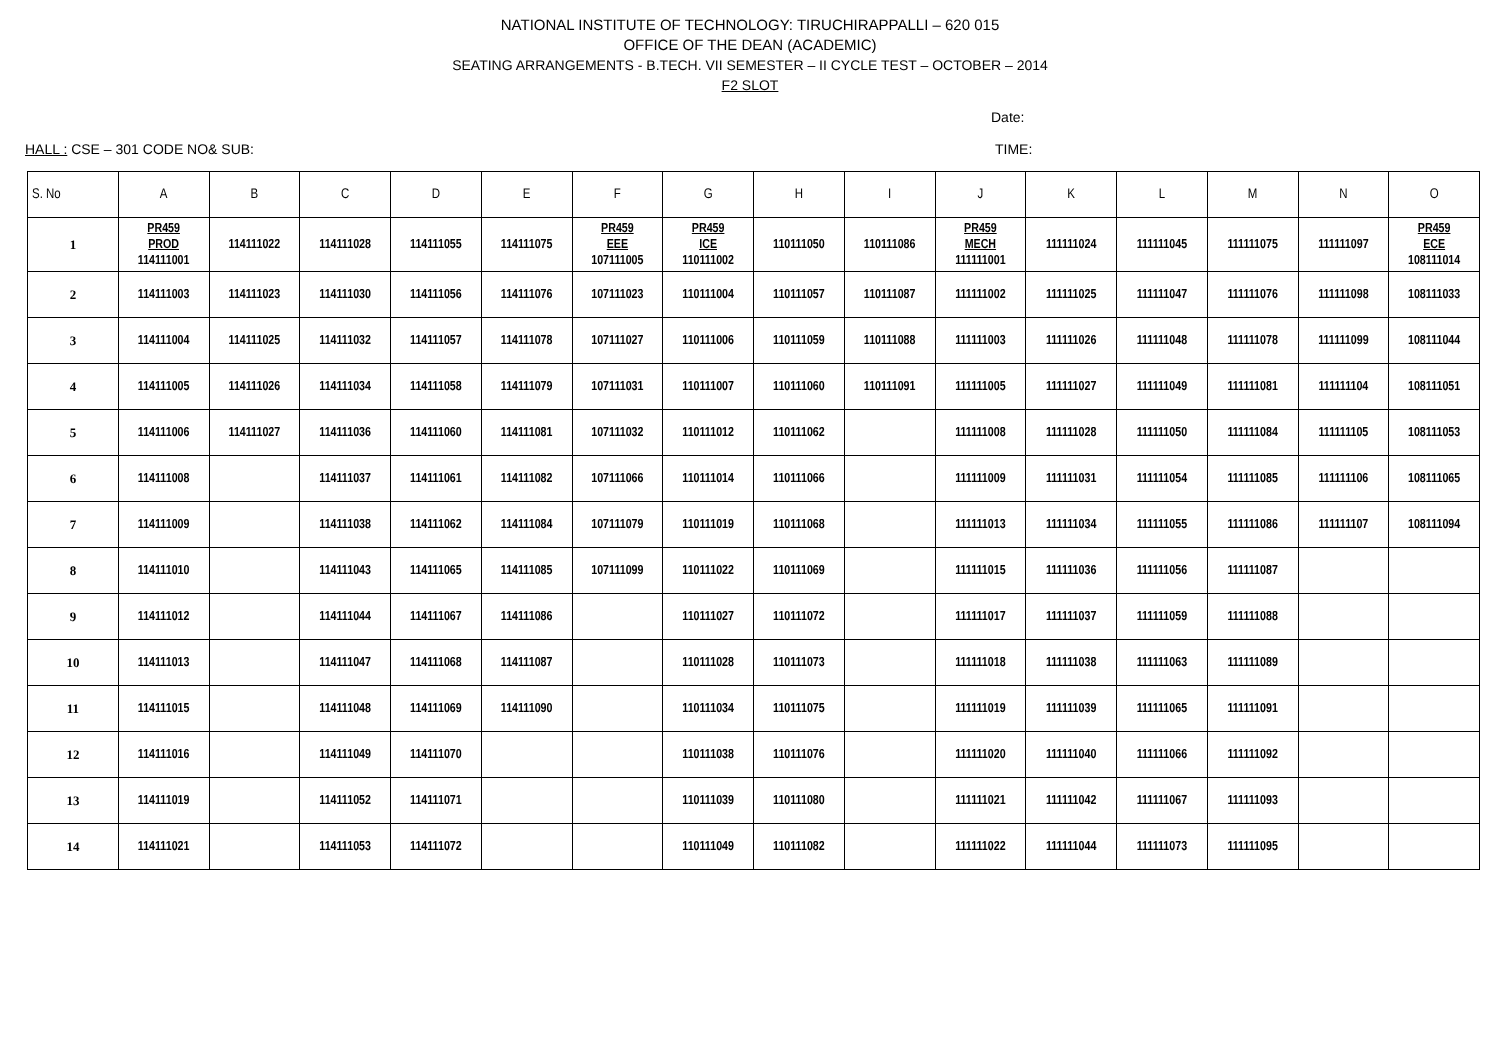NATIONAL INSTITUTE OF TECHNOLOGY: TIRUCHIRAPPALLI – 620 015
OFFICE OF THE DEAN (ACADEMIC)
SEATING ARRANGEMENTS - B.TECH. VII SEMESTER – II CYCLE TEST – OCTOBER – 2014
F2 SLOT
Date:
HALL : CSE – 301 CODE NO& SUB: TIME:
| S. No | A | B | C | D | E | F | G | H | I | J | K | L | M | N | O |
| --- | --- | --- | --- | --- | --- | --- | --- | --- | --- | --- | --- | --- | --- | --- | --- |
| 1 | PR459 PROD 114111001 | 114111022 | 114111028 | 114111055 | 114111075 | PR459 EEE 107111005 | PR459 ICE 110111002 | 110111050 | 110111086 | PR459 MECH 111111001 | 111111024 | 111111045 | 111111075 | 111111097 | PR459 ECE 108111014 |
| 2 | 114111003 | 114111023 | 114111030 | 114111056 | 114111076 | 107111023 | 110111004 | 110111057 | 110111087 | 111111002 | 111111025 | 111111047 | 111111076 | 111111098 | 108111033 |
| 3 | 114111004 | 114111025 | 114111032 | 114111057 | 114111078 | 107111027 | 110111006 | 110111059 | 110111088 | 111111003 | 111111026 | 111111048 | 111111078 | 111111099 | 108111044 |
| 4 | 114111005 | 114111026 | 114111034 | 114111058 | 114111079 | 107111031 | 110111007 | 110111060 | 110111091 | 111111005 | 111111027 | 111111049 | 111111081 | 111111104 | 108111051 |
| 5 | 114111006 | 114111027 | 114111036 | 114111060 | 114111081 | 107111032 | 110111012 | 110111062 | | 111111008 | 111111028 | 111111050 | 111111084 | 111111105 | 108111053 |
| 6 | 114111008 | | 114111037 | 114111061 | 114111082 | 107111066 | 110111014 | 110111066 | | 111111009 | 111111031 | 111111054 | 111111085 | 111111106 | 108111065 |
| 7 | 114111009 | | 114111038 | 114111062 | 114111084 | 107111079 | 110111019 | 110111068 | | 111111013 | 111111034 | 111111055 | 111111086 | 111111107 | 108111094 |
| 8 | 114111010 | | 114111043 | 114111065 | 114111085 | 107111099 | 110111022 | 110111069 | | 111111015 | 111111036 | 111111056 | 111111087 | | |
| 9 | 114111012 | | 114111044 | 114111067 | 114111086 | | 110111027 | 110111072 | | 111111017 | 111111037 | 111111059 | 111111088 | | |
| 10 | 114111013 | | 114111047 | 114111068 | 114111087 | | 110111028 | 110111073 | | 111111018 | 111111038 | 111111063 | 111111089 | | |
| 11 | 114111015 | | 114111048 | 114111069 | 114111090 | | 110111034 | 110111075 | | 111111019 | 111111039 | 111111065 | 111111091 | | |
| 12 | 114111016 | | 114111049 | 114111070 | | | 110111038 | 110111076 | | 111111020 | 111111040 | 111111066 | 111111092 | | |
| 13 | 114111019 | | 114111052 | 114111071 | | | 110111039 | 110111080 | | 111111021 | 111111042 | 111111067 | 111111093 | | |
| 14 | 114111021 | | 114111053 | 114111072 | | | 110111049 | 110111082 | | 111111022 | 111111044 | 111111073 | 111111095 | | |